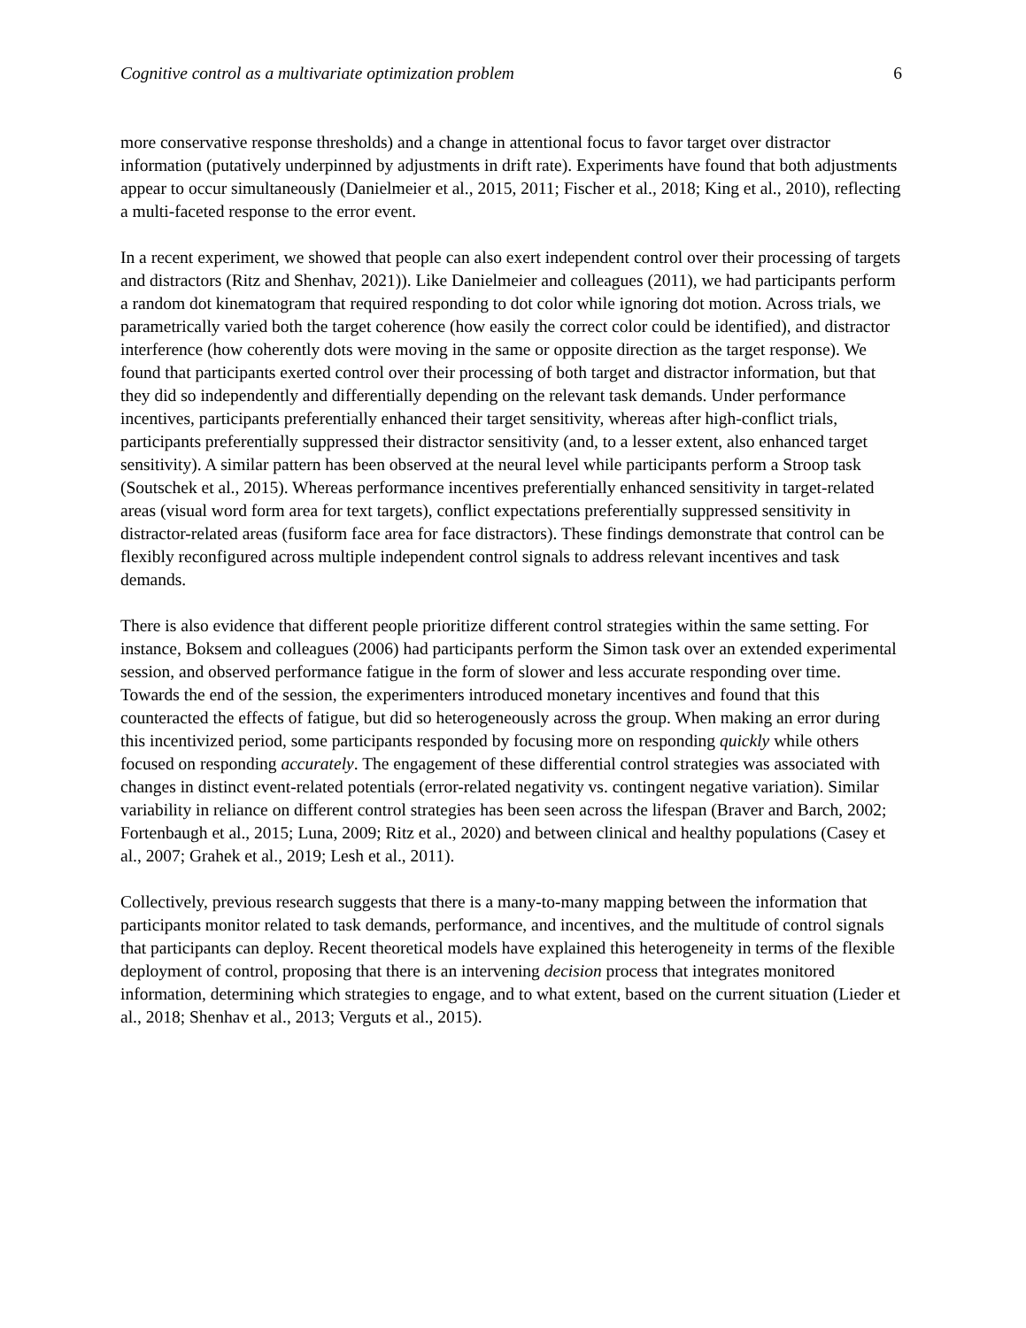Cognitive control as a multivariate optimization problem 6
more conservative response thresholds) and a change in attentional focus to favor target over distractor information (putatively underpinned by adjustments in drift rate). Experiments have found that both adjustments appear to occur simultaneously (Danielmeier et al., 2015, 2011; Fischer et al., 2018; King et al., 2010), reflecting a multi-faceted response to the error event.
In a recent experiment, we showed that people can also exert independent control over their processing of targets and distractors (Ritz and Shenhav, 2021)). Like Danielmeier and colleagues (2011), we had participants perform a random dot kinematogram that required responding to dot color while ignoring dot motion. Across trials, we parametrically varied both the target coherence (how easily the correct color could be identified), and distractor interference (how coherently dots were moving in the same or opposite direction as the target response). We found that participants exerted control over their processing of both target and distractor information, but that they did so independently and differentially depending on the relevant task demands. Under performance incentives, participants preferentially enhanced their target sensitivity, whereas after high-conflict trials, participants preferentially suppressed their distractor sensitivity (and, to a lesser extent, also enhanced target sensitivity). A similar pattern has been observed at the neural level while participants perform a Stroop task (Soutschek et al., 2015). Whereas performance incentives preferentially enhanced sensitivity in target-related areas (visual word form area for text targets), conflict expectations preferentially suppressed sensitivity in distractor-related areas (fusiform face area for face distractors). These findings demonstrate that control can be flexibly reconfigured across multiple independent control signals to address relevant incentives and task demands.
There is also evidence that different people prioritize different control strategies within the same setting. For instance, Boksem and colleagues (2006) had participants perform the Simon task over an extended experimental session, and observed performance fatigue in the form of slower and less accurate responding over time. Towards the end of the session, the experimenters introduced monetary incentives and found that this counteracted the effects of fatigue, but did so heterogeneously across the group. When making an error during this incentivized period, some participants responded by focusing more on responding quickly while others focused on responding accurately. The engagement of these differential control strategies was associated with changes in distinct event-related potentials (error-related negativity vs. contingent negative variation). Similar variability in reliance on different control strategies has been seen across the lifespan (Braver and Barch, 2002; Fortenbaugh et al., 2015; Luna, 2009; Ritz et al., 2020) and between clinical and healthy populations (Casey et al., 2007; Grahek et al., 2019; Lesh et al., 2011).
Collectively, previous research suggests that there is a many-to-many mapping between the information that participants monitor related to task demands, performance, and incentives, and the multitude of control signals that participants can deploy. Recent theoretical models have explained this heterogeneity in terms of the flexible deployment of control, proposing that there is an intervening decision process that integrates monitored information, determining which strategies to engage, and to what extent, based on the current situation (Lieder et al., 2018; Shenhav et al., 2013; Verguts et al., 2015).